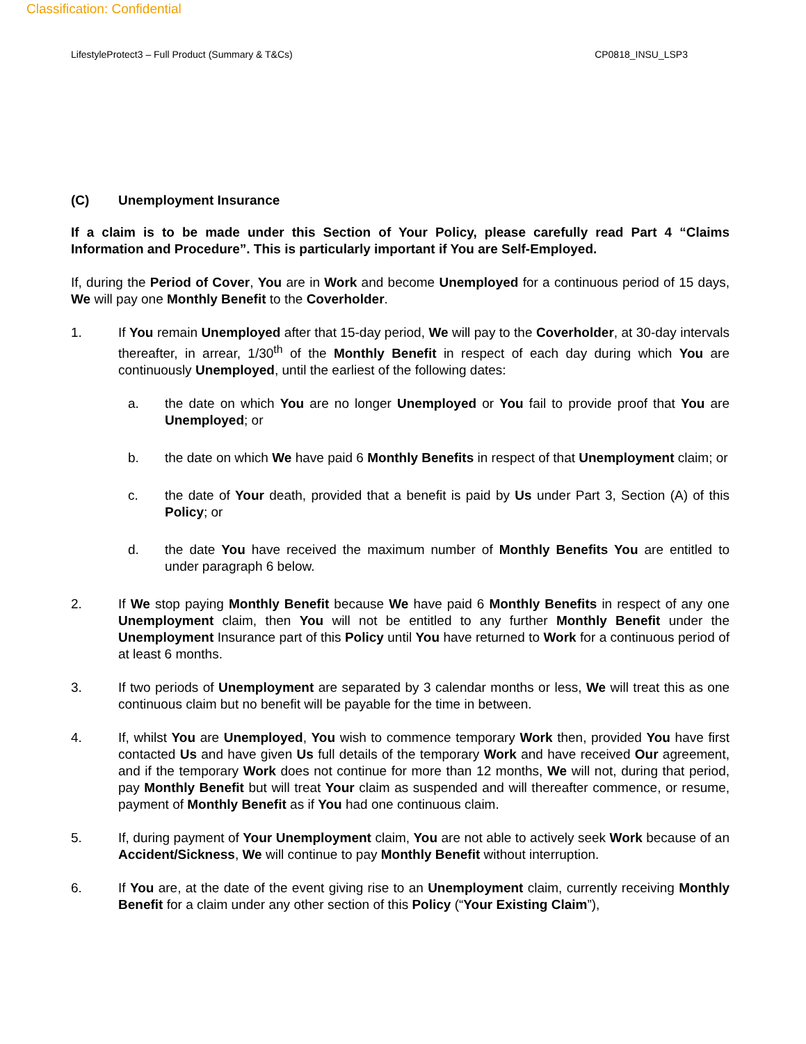Classification: Confidential
LifestyleProtect3 – Full Product (Summary & T&Cs) CP0818_INSU_LSP3
(C) Unemployment Insurance
If a claim is to be made under this Section of Your Policy, please carefully read Part 4 “Claims Information and Procedure”. This is particularly important if You are Self-Employed.
If, during the Period of Cover, You are in Work and become Unemployed for a continuous period of 15 days, We will pay one Monthly Benefit to the Coverholder.
1. If You remain Unemployed after that 15-day period, We will pay to the Coverholder, at 30-day intervals thereafter, in arrear, 1/30<sup>th</sup> of the Monthly Benefit in respect of each day during which You are continuously Unemployed, until the earliest of the following dates:
a. the date on which You are no longer Unemployed or You fail to provide proof that You are Unemployed; or
b. the date on which We have paid 6 Monthly Benefits in respect of that Unemployment claim; or
c. the date of Your death, provided that a benefit is paid by Us under Part 3, Section (A) of this Policy; or
d. the date You have received the maximum number of Monthly Benefits You are entitled to under paragraph 6 below.
2. If We stop paying Monthly Benefit because We have paid 6 Monthly Benefits in respect of any one Unemployment claim, then You will not be entitled to any further Monthly Benefit under the Unemployment Insurance part of this Policy until You have returned to Work for a continuous period of at least 6 months.
3. If two periods of Unemployment are separated by 3 calendar months or less, We will treat this as one continuous claim but no benefit will be payable for the time in between.
4. If, whilst You are Unemployed, You wish to commence temporary Work then, provided You have first contacted Us and have given Us full details of the temporary Work and have received Our agreement, and if the temporary Work does not continue for more than 12 months, We will not, during that period, pay Monthly Benefit but will treat Your claim as suspended and will thereafter commence, or resume, payment of Monthly Benefit as if You had one continuous claim.
5. If, during payment of Your Unemployment claim, You are not able to actively seek Work because of an Accident/Sickness, We will continue to pay Monthly Benefit without interruption.
6. If You are, at the date of the event giving rise to an Unemployment claim, currently receiving Monthly Benefit for a claim under any other section of this Policy (“Your Existing Claim”),